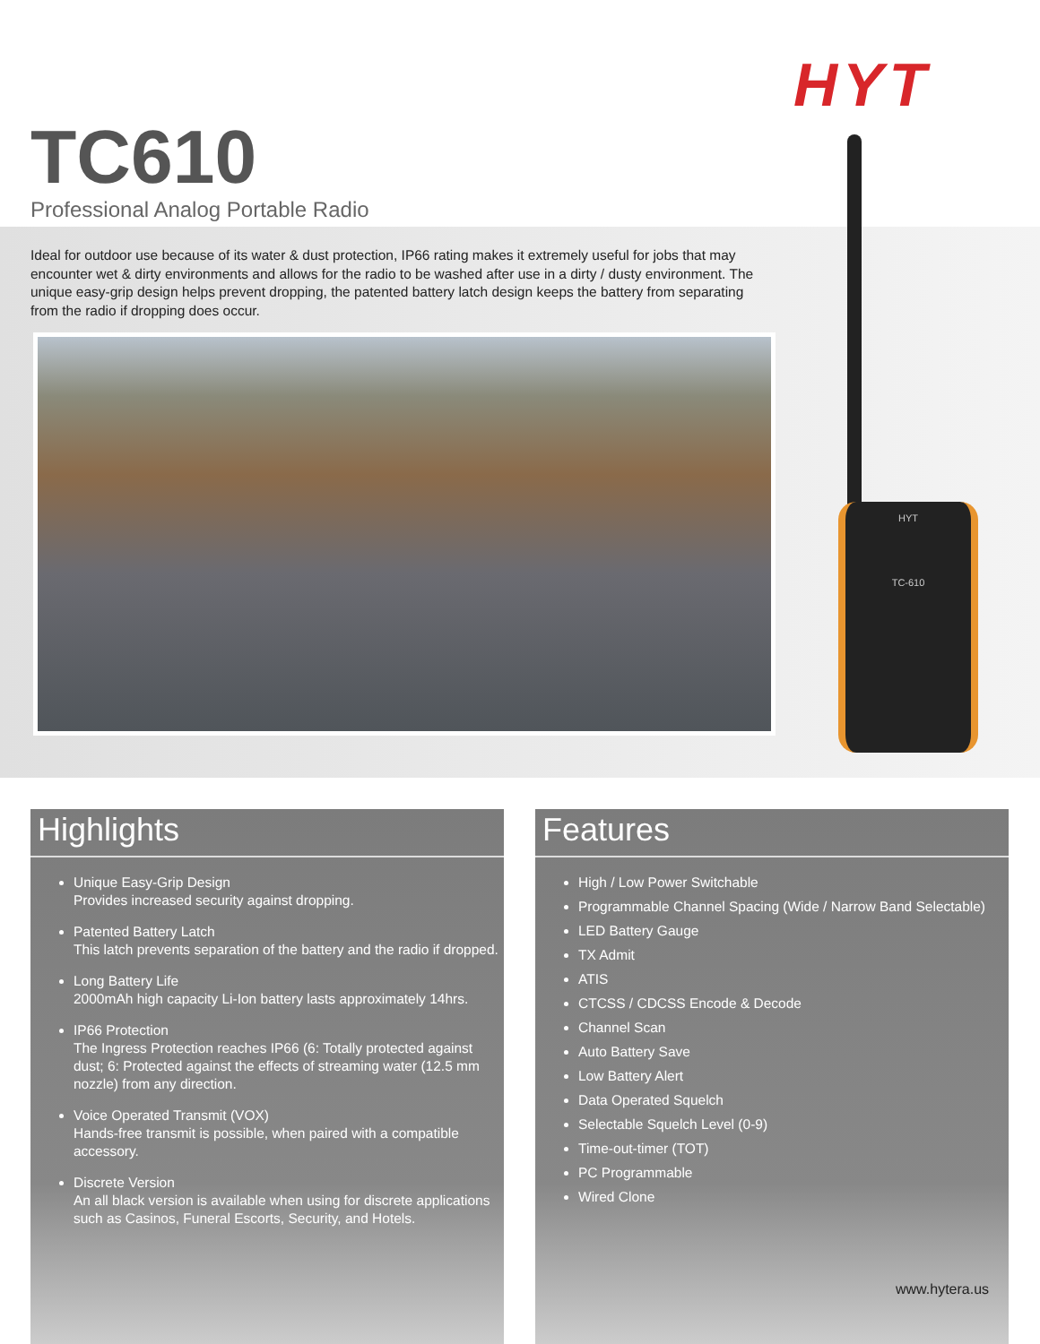HYT
TC610
Professional Analog Portable Radio
Ideal for outdoor use because of its water & dust protection, IP66 rating makes it extremely useful for jobs that may encounter wet & dirty environments and allows for the radio to be washed after use in a dirty / dusty environment. The unique easy-grip design helps prevent dropping, the patented battery latch design keeps the battery from separating from the radio if dropping does occur.
HYT
TC-610
Highlights
Unique Easy-Grip Design
Provides increased security against dropping.
Patented Battery Latch
This latch prevents separation of the battery and the radio if dropped.
Long Battery Life
2000mAh high capacity Li-Ion battery lasts approximately 14hrs.
IP66 Protection
The Ingress Protection reaches IP66 (6: Totally protected against dust; 6: Protected against the effects of streaming water (12.5 mm nozzle) from any direction.
Voice Operated Transmit (VOX)
Hands-free transmit is possible, when paired with a compatible accessory.
Discrete Version
An all black version is available when using for discrete applications such as Casinos, Funeral Escorts, Security, and Hotels.
Features
High / Low Power Switchable
Programmable Channel Spacing (Wide / Narrow Band Selectable)
LED Battery Gauge
TX Admit
ATIS
CTCSS / CDCSS Encode & Decode
Channel Scan
Auto Battery Save
Low Battery Alert
Data Operated Squelch
Selectable Squelch Level (0-9)
Time-out-timer (TOT)
PC Programmable
Wired Clone
www.hytera.us